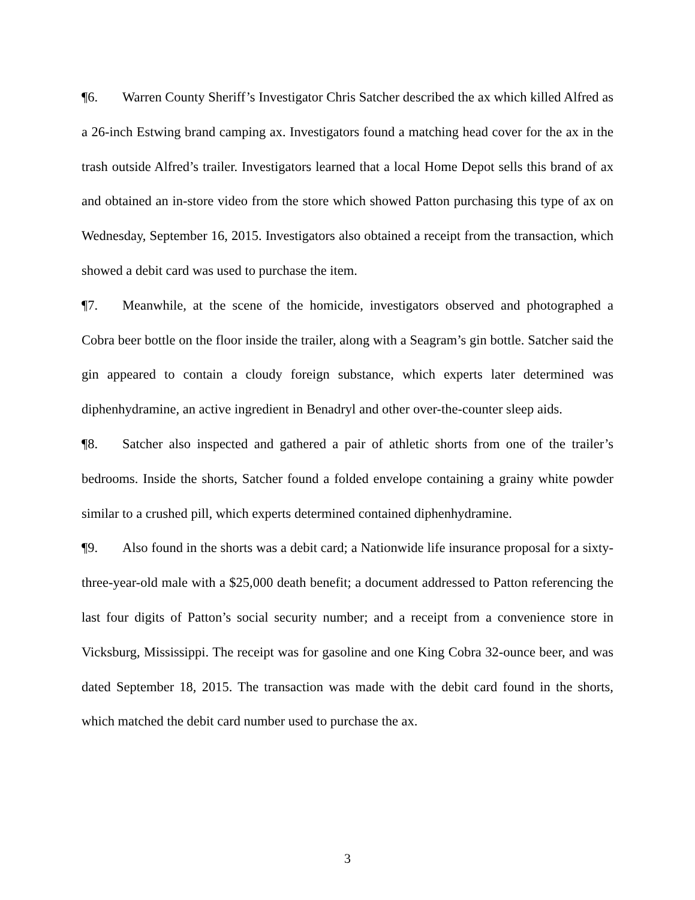¶6. Warren County Sheriff’s Investigator Chris Satcher described the ax which killed Alfred as a 26-inch Estwing brand camping ax. Investigators found a matching head cover for the ax in the trash outside Alfred’s trailer. Investigators learned that a local Home Depot sells this brand of ax and obtained an in-store video from the store which showed Patton purchasing this type of ax on Wednesday, September 16, 2015. Investigators also obtained a receipt from the transaction, which showed a debit card was used to purchase the item.
¶7. Meanwhile, at the scene of the homicide, investigators observed and photographed a Cobra beer bottle on the floor inside the trailer, along with a Seagram’s gin bottle. Satcher said the gin appeared to contain a cloudy foreign substance, which experts later determined was diphenhydramine, an active ingredient in Benadryl and other over-the-counter sleep aids.
¶8. Satcher also inspected and gathered a pair of athletic shorts from one of the trailer’s bedrooms. Inside the shorts, Satcher found a folded envelope containing a grainy white powder similar to a crushed pill, which experts determined contained diphenhydramine.
¶9. Also found in the shorts was a debit card; a Nationwide life insurance proposal for a sixty-three-year-old male with a $25,000 death benefit; a document addressed to Patton referencing the last four digits of Patton’s social security number; and a receipt from a convenience store in Vicksburg, Mississippi. The receipt was for gasoline and one King Cobra 32-ounce beer, and was dated September 18, 2015. The transaction was made with the debit card found in the shorts, which matched the debit card number used to purchase the ax.
3